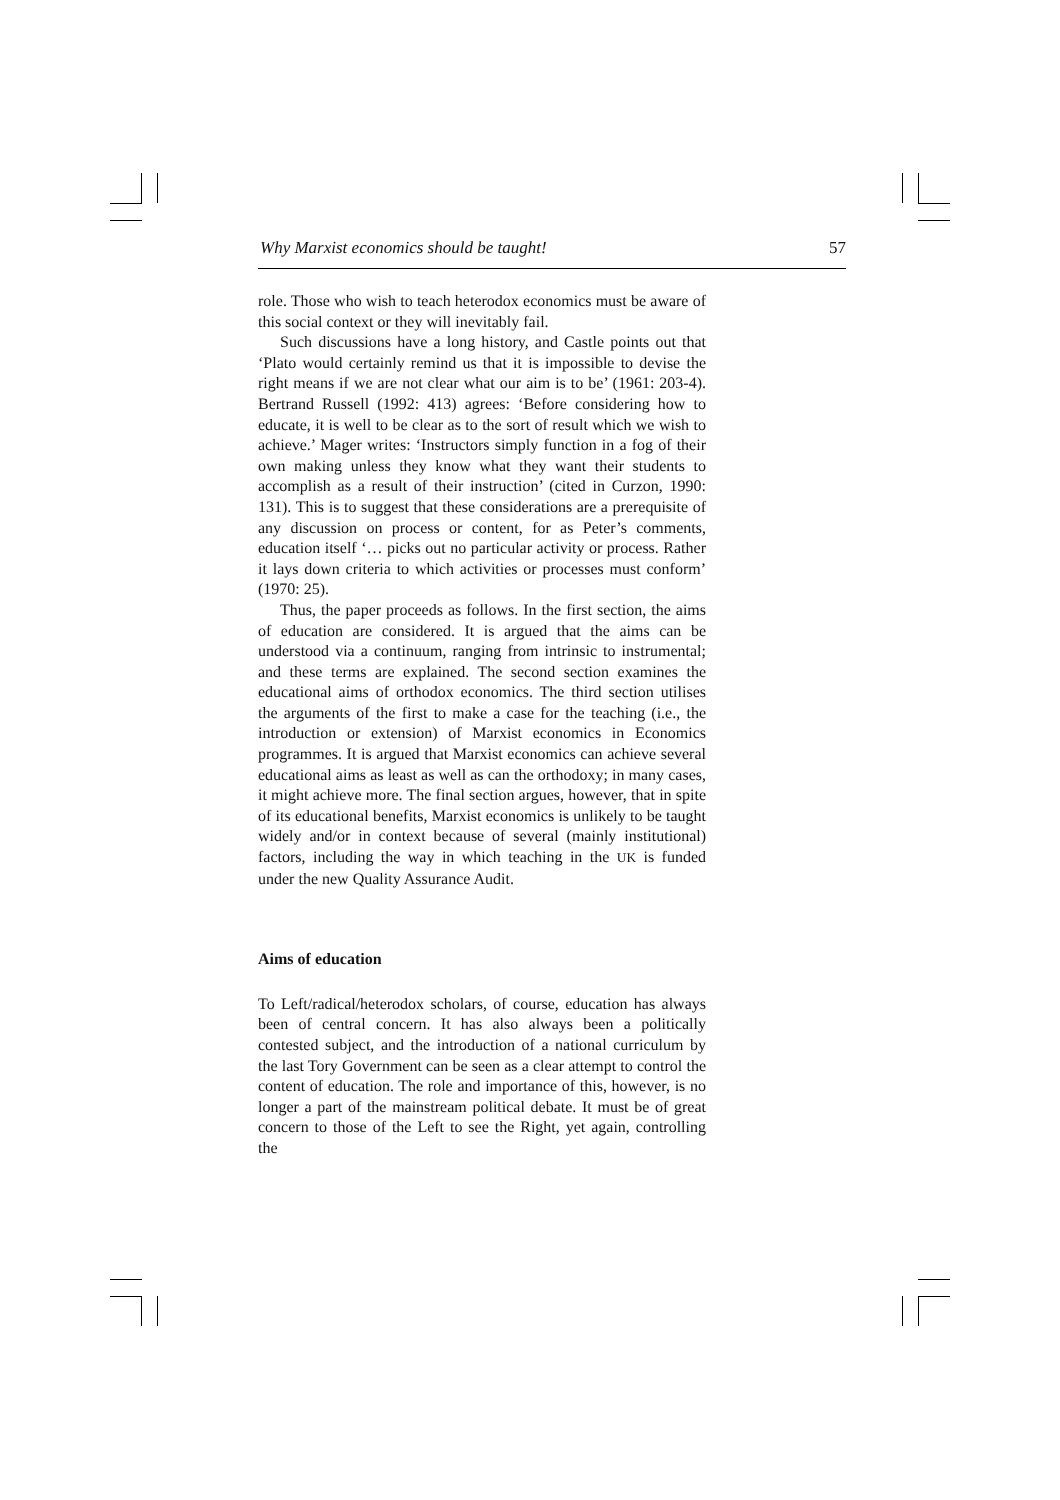Why Marxist economics should be taught! 57
role. Those who wish to teach heterodox economics must be aware of this social context or they will inevitably fail.
Such discussions have a long history, and Castle points out that ‘Plato would certainly remind us that it is impossible to devise the right means if we are not clear what our aim is to be’ (1961: 203-4). Bertrand Russell (1992: 413) agrees: ‘Before considering how to educate, it is well to be clear as to the sort of result which we wish to achieve.’ Mager writes: ‘Instructors simply function in a fog of their own making unless they know what they want their students to accomplish as a result of their instruction’ (cited in Curzon, 1990: 131). This is to suggest that these considerations are a prerequisite of any discussion on process or content, for as Peter’s comments, education itself ‘… picks out no particular activity or process. Rather it lays down criteria to which activities or processes must conform’ (1970: 25).
Thus, the paper proceeds as follows. In the first section, the aims of education are considered. It is argued that the aims can be understood via a continuum, ranging from intrinsic to instrumental; and these terms are explained. The second section examines the educational aims of orthodox economics. The third section utilises the arguments of the first to make a case for the teaching (i.e., the introduction or extension) of Marxist economics in Economics programmes. It is argued that Marxist economics can achieve several educational aims as least as well as can the orthodoxy; in many cases, it might achieve more. The final section argues, however, that in spite of its educational benefits, Marxist economics is unlikely to be taught widely and/or in context because of several (mainly institutional) factors, including the way in which teaching in the UK is funded under the new Quality Assurance Audit.
Aims of education
To Left/radical/heterodox scholars, of course, education has always been of central concern. It has also always been a politically contested subject, and the introduction of a national curriculum by the last Tory Government can be seen as a clear attempt to control the content of education. The role and importance of this, however, is no longer a part of the mainstream political debate. It must be of great concern to those of the Left to see the Right, yet again, controlling the